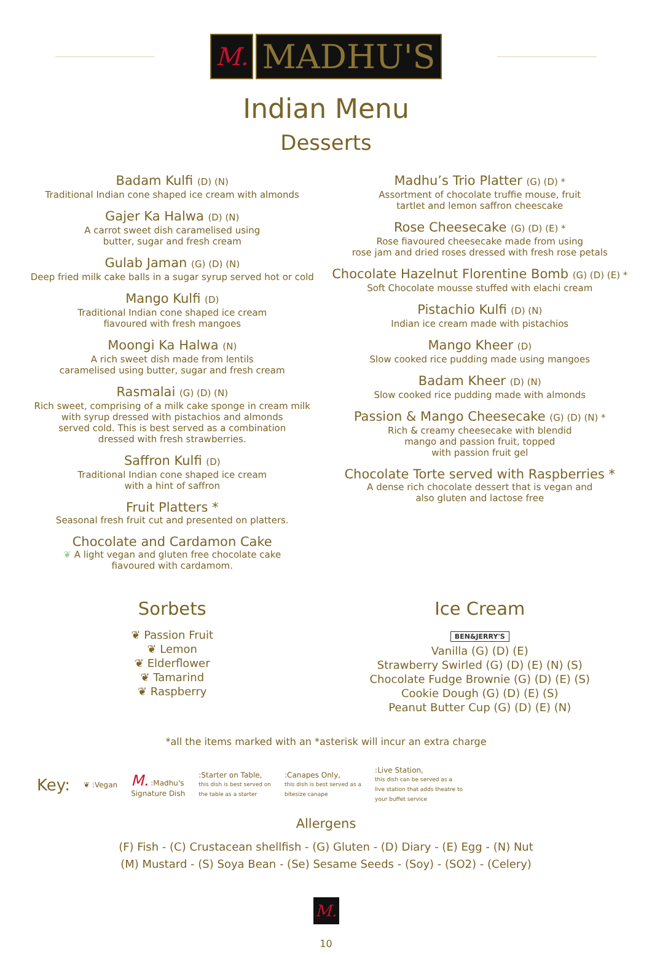M.
MADHU'S
Indian Menu
Desserts
Badam Kulfi (D) (N)
Traditional Indian cone shaped ice cream with almonds
Gajer Ka Halwa (D) (N)
A carrot sweet dish caramelised using
butter, sugar and fresh cream
Gulab Jaman (G) (D) (N)
Deep fried milk cake balls in a sugar syrup served hot or cold
Mango Kulfi (D)
Traditional Indian cone shaped ice cream
fiavoured with fresh mangoes
Moongi Ka Halwa (N)
A rich sweet dish made from lentils
caramelised using butter, sugar and fresh cream
Rasmalai (G) (D) (N)
Rich sweet, comprising of a milk cake sponge in cream milk
with syrup dressed with pistachios and almonds
served cold. This is best served as a combination
dressed with fresh strawberries.
Saffron Kulfi (D)
Traditional Indian cone shaped ice cream
with a hint of saffron
Fruit Platters *
Seasonal fresh fruit cut and presented on platters.
Chocolate and Cardamon Cake
❦ A light vegan and gluten free chocolate cake
fiavoured with cardamom.
Madhu’s Trio Platter (G) (D) *
Assortment of chocolate truffie mouse, fruit
tartlet and lemon saffron cheescake
Rose Cheesecake (G) (D) (E) *
Rose fiavoured cheesecake made from using
rose jam and dried roses dressed with fresh rose petals
Chocolate Hazelnut Florentine Bomb (G) (D) (E) *
Soft Chocolate mousse stuffed with elachi cream
Pistachio Kulfi (D) (N)
Indian ice cream made with pistachios
Mango Kheer (D)
Slow cooked rice pudding made using mangoes
Badam Kheer (D) (N)
Slow cooked rice pudding made with almonds
Passion & Mango Cheesecake (G) (D) (N) *
Rich & creamy cheesecake with blendid
mango and passion fruit, topped
with passion fruit gel
Chocolate Torte served with Raspberries *
A dense rich chocolate dessert that is vegan and
also gluten and lactose free
Sorbets
❦ Passion Fruit
❦ Lemon
❦ Elderflower
❦ Tamarind
❦ Raspberry
Ice Cream
BEN&JERRY'S
Vanilla (G) (D) (E)
Strawberry Swirled (G) (D) (E) (N) (S)
Chocolate Fudge Brownie (G) (D) (E) (S)
Cookie Dough (G) (D) (E) (S)
Peanut Butter Cup (G) (D) (E) (N)
*all the items marked with an *asterisk will incur an extra charge
Key: ❦ :Vegan M. :Madhu's
Signature Dish:Starter on Table,
this dish is best served on
the table as a starter:Canapes Only,
this dish is best served as a
bitesize canape:Live Station,
this dish can be served as a
live station that adds theatre to
your buffet service
Allergens
(F) Fish - (C) Crustacean shellfish - (G) Gluten - (D) Diary - (E) Egg - (N) Nut
(M) Mustard - (S) Soya Bean - (Se) Sesame Seeds - (Soy) - (SO2) - (Celery)
M.
10